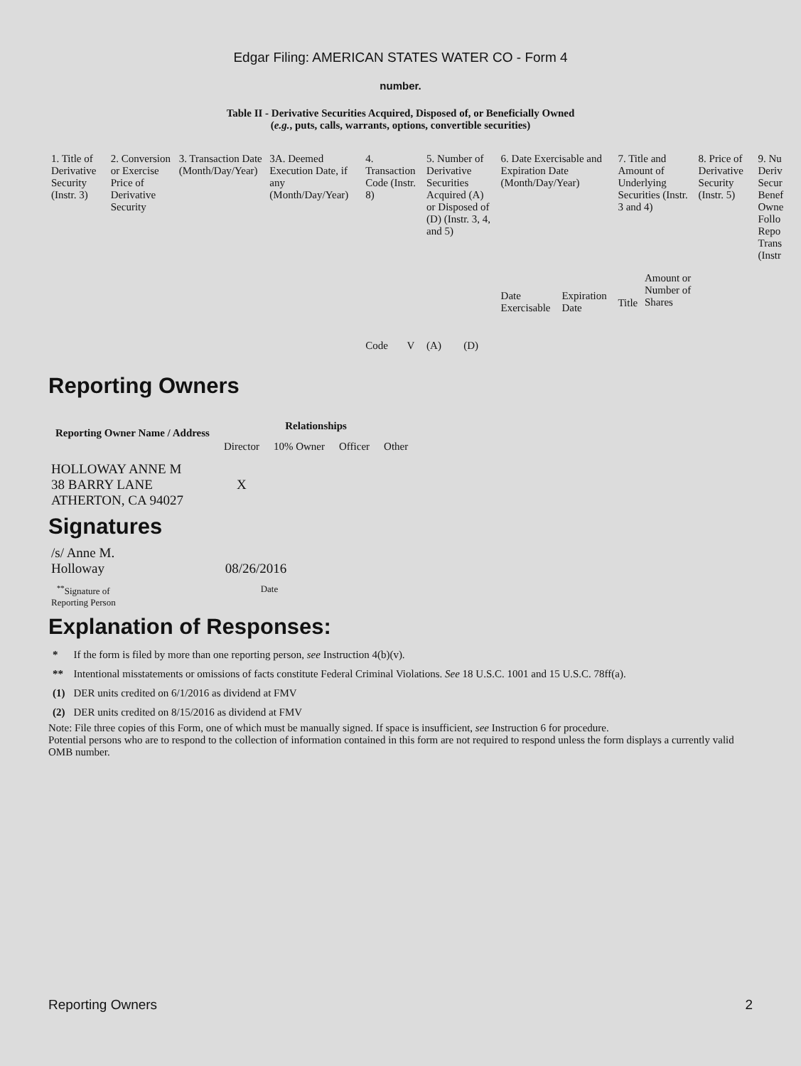Edgar Filing: AMERICAN STATES WATER CO - Form 4
number.
Table II - Derivative Securities Acquired, Disposed of, or Beneficially Owned
(e.g., puts, calls, warrants, options, convertible securities)
| 1. Title of Derivative Security (Instr. 3) | 2. Conversion or Exercise Price of Derivative Security | 3. Transaction Date (Month/Day/Year) | 3A. Deemed Execution Date, if any (Month/Day/Year) | 4. Transaction Code (Instr. 8) | | 5. Number of Derivative Securities Acquired (A) or Disposed of (D) (Instr. 3, 4, and 5) | | 6. Date Exercisable and Expiration Date (Month/Day/Year) | | 7. Title and Amount of Underlying Securities (Instr. 3 and 4) | | 8. Price of Derivative Security (Instr. 5) | 9. Nu Deriv Secur Benef Owne Follo Repo Trans (Instr |
| | | | | Code | V | (A) | (D) | Date Exercisable | Expiration Date | Title | Amount or Number of Shares | | |
Reporting Owners
| Reporting Owner Name / Address | Relationships | | | |
| --- | --- | --- | --- | --- |
| | Director | 10% Owner | Officer | Other |
| HOLLOWAY ANNE M 38 BARRY LANE ATHERTON, CA 94027 | X | | | |
Signatures
| /s/ Anne M. Holloway | 08/26/2016 |
| <sup>**</sup> Signature of Reporting Person | Date |
Explanation of Responses:
| * | If the form is filed by more than one reporting person, see Instruction 4(b)(v). |
| ** | Intentional misstatements or omissions of facts constitute Federal Criminal Violations. See 18 U.S.C. 1001 and 15 U.S.C. 78ff(a). |
| (1) | DER units credited on 6/1/2016 as dividend at FMV |
| (2) | DER units credited on 8/15/2016 as dividend at FMV |
Note: File three copies of this Form, one of which must be manually signed. If space is insufficient, see Instruction 6 for procedure.
Potential persons who are to respond to the collection of information contained in this form are not required to respond unless the form displays a currently valid OMB number.
Reporting Owners 2